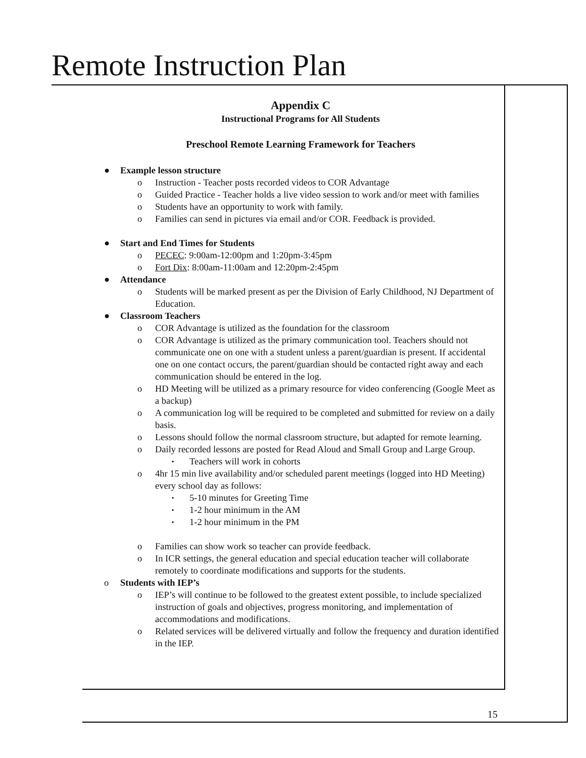Remote Instruction Plan
Appendix C
Instructional Programs for All Students
Preschool Remote Learning Framework for Teachers
● Example lesson structure
o Instruction - Teacher posts recorded videos to COR Advantage
o Guided Practice - Teacher holds a live video session to work and/or meet with families
o Students have an opportunity to work with family.
o Families can send in pictures via email and/or COR. Feedback is provided.
● Start and End Times for Students
o PECEC: 9:00am-12:00pm and 1:20pm-3:45pm
o Fort Dix: 8:00am-11:00am and 12:20pm-2:45pm
● Attendance
o Students will be marked present as per the Division of Early Childhood, NJ Department of Education.
● Classroom Teachers
o COR Advantage is utilized as the foundation for the classroom
o COR Advantage is utilized as the primary communication tool. Teachers should not communicate one on one with a student unless a parent/guardian is present. If accidental one on one contact occurs, the parent/guardian should be contacted right away and each communication should be entered in the log.
o HD Meeting will be utilized as a primary resource for video conferencing (Google Meet as a backup)
o A communication log will be required to be completed and submitted for review on a daily basis.
o Lessons should follow the normal classroom structure, but adapted for remote learning.
o Daily recorded lessons are posted for Read Aloud and Small Group and Large Group.
▪ Teachers will work in cohorts
o 4hr 15 min live availability and/or scheduled parent meetings (logged into HD Meeting) every school day as follows:
▪ 5-10 minutes for Greeting Time
▪ 1-2 hour minimum in the AM
▪ 1-2 hour minimum in the PM
o Families can show work so teacher can provide feedback.
o In ICR settings, the general education and special education teacher will collaborate remotely to coordinate modifications and supports for the students.
o Students with IEP’s
o IEP’s will continue to be followed to the greatest extent possible, to include specialized instruction of goals and objectives, progress monitoring, and implementation of accommodations and modifications.
o Related services will be delivered virtually and follow the frequency and duration identified in the IEP.
15